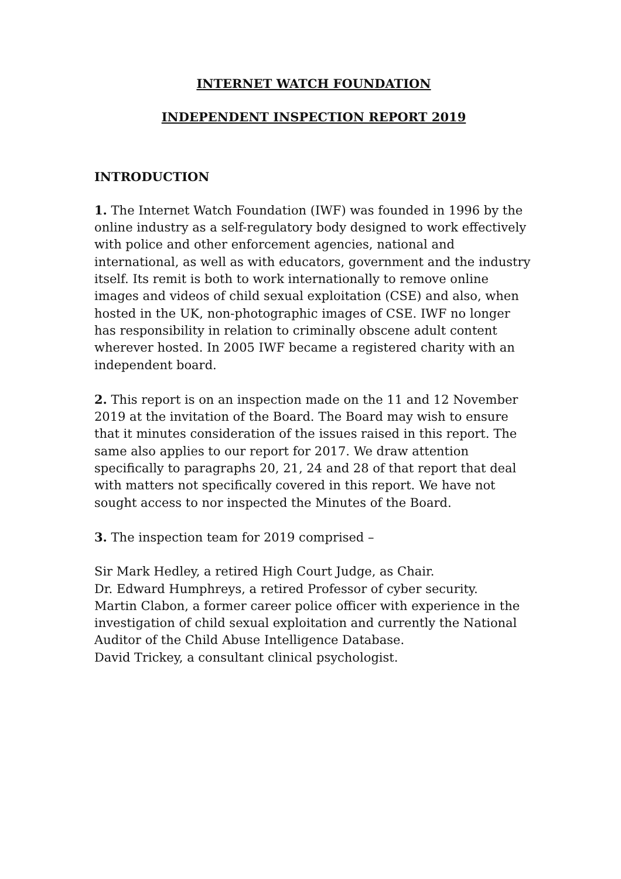INTERNET WATCH FOUNDATION
INDEPENDENT INSPECTION REPORT 2019
INTRODUCTION
1. The Internet Watch Foundation (IWF) was founded in 1996 by the online industry as a self-regulatory body designed to work effectively with police and other enforcement agencies, national and international, as well as with educators, government and the industry itself. Its remit is both to work internationally to remove online images and videos of child sexual exploitation (CSE) and also, when hosted in the UK, non-photographic images of CSE. IWF no longer has responsibility in relation to criminally obscene adult content wherever hosted. In 2005 IWF became a registered charity with an independent board.
2. This report is on an inspection made on the 11 and 12 November 2019 at the invitation of the Board. The Board may wish to ensure that it minutes consideration of the issues raised in this report. The same also applies to our report for 2017. We draw attention specifically to paragraphs 20, 21, 24 and 28 of that report that deal with matters not specifically covered in this report. We have not sought access to nor inspected the Minutes of the Board.
3. The inspection team for 2019 comprised –
Sir Mark Hedley, a retired High Court Judge, as Chair.
Dr. Edward Humphreys, a retired Professor of cyber security.
Martin Clabon, a former career police officer with experience in the investigation of child sexual exploitation and currently the National Auditor of the Child Abuse Intelligence Database.
David Trickey, a consultant clinical psychologist.